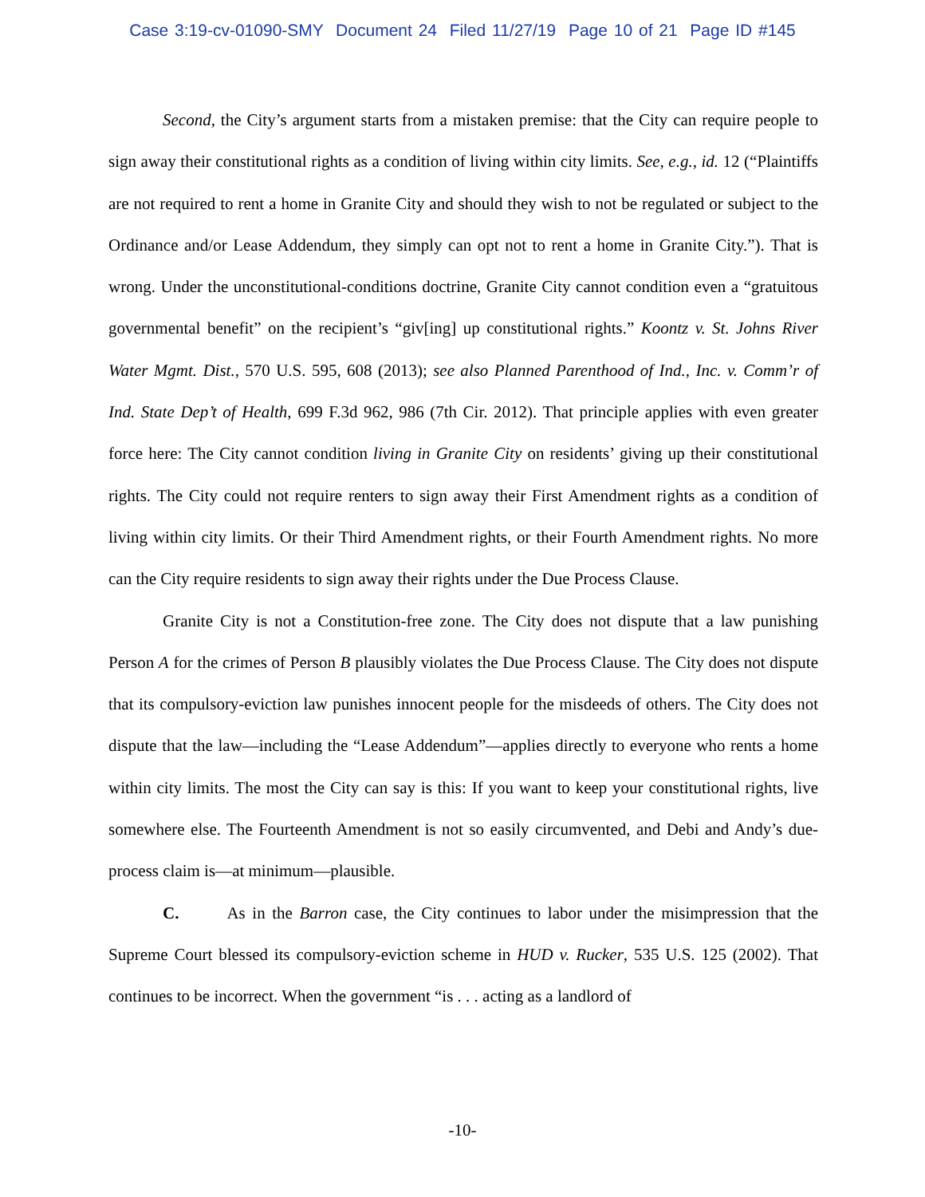Case 3:19-cv-01090-SMY Document 24 Filed 11/27/19 Page 10 of 21 Page ID #145
Second, the City’s argument starts from a mistaken premise: that the City can require people to sign away their constitutional rights as a condition of living within city limits. See, e.g., id. 12 (“Plaintiffs are not required to rent a home in Granite City and should they wish to not be regulated or subject to the Ordinance and/or Lease Addendum, they simply can opt not to rent a home in Granite City.”). That is wrong. Under the unconstitutional-conditions doctrine, Granite City cannot condition even a “gratuitous governmental benefit” on the recipient’s “giv[ing] up constitutional rights.” Koontz v. St. Johns River Water Mgmt. Dist., 570 U.S. 595, 608 (2013); see also Planned Parenthood of Ind., Inc. v. Comm’r of Ind. State Dep’t of Health, 699 F.3d 962, 986 (7th Cir. 2012). That principle applies with even greater force here: The City cannot condition living in Granite City on residents’ giving up their constitutional rights. The City could not require renters to sign away their First Amendment rights as a condition of living within city limits. Or their Third Amendment rights, or their Fourth Amendment rights. No more can the City require residents to sign away their rights under the Due Process Clause.
Granite City is not a Constitution-free zone. The City does not dispute that a law punishing Person A for the crimes of Person B plausibly violates the Due Process Clause. The City does not dispute that its compulsory-eviction law punishes innocent people for the misdeeds of others. The City does not dispute that the law—including the “Lease Addendum”—applies directly to everyone who rents a home within city limits. The most the City can say is this: If you want to keep your constitutional rights, live somewhere else. The Fourteenth Amendment is not so easily circumvented, and Debi and Andy’s due-process claim is—at minimum—plausible.
C. As in the Barron case, the City continues to labor under the misimpression that the Supreme Court blessed its compulsory-eviction scheme in HUD v. Rucker, 535 U.S. 125 (2002). That continues to be incorrect. When the government “is . . . acting as a landlord of
-10-